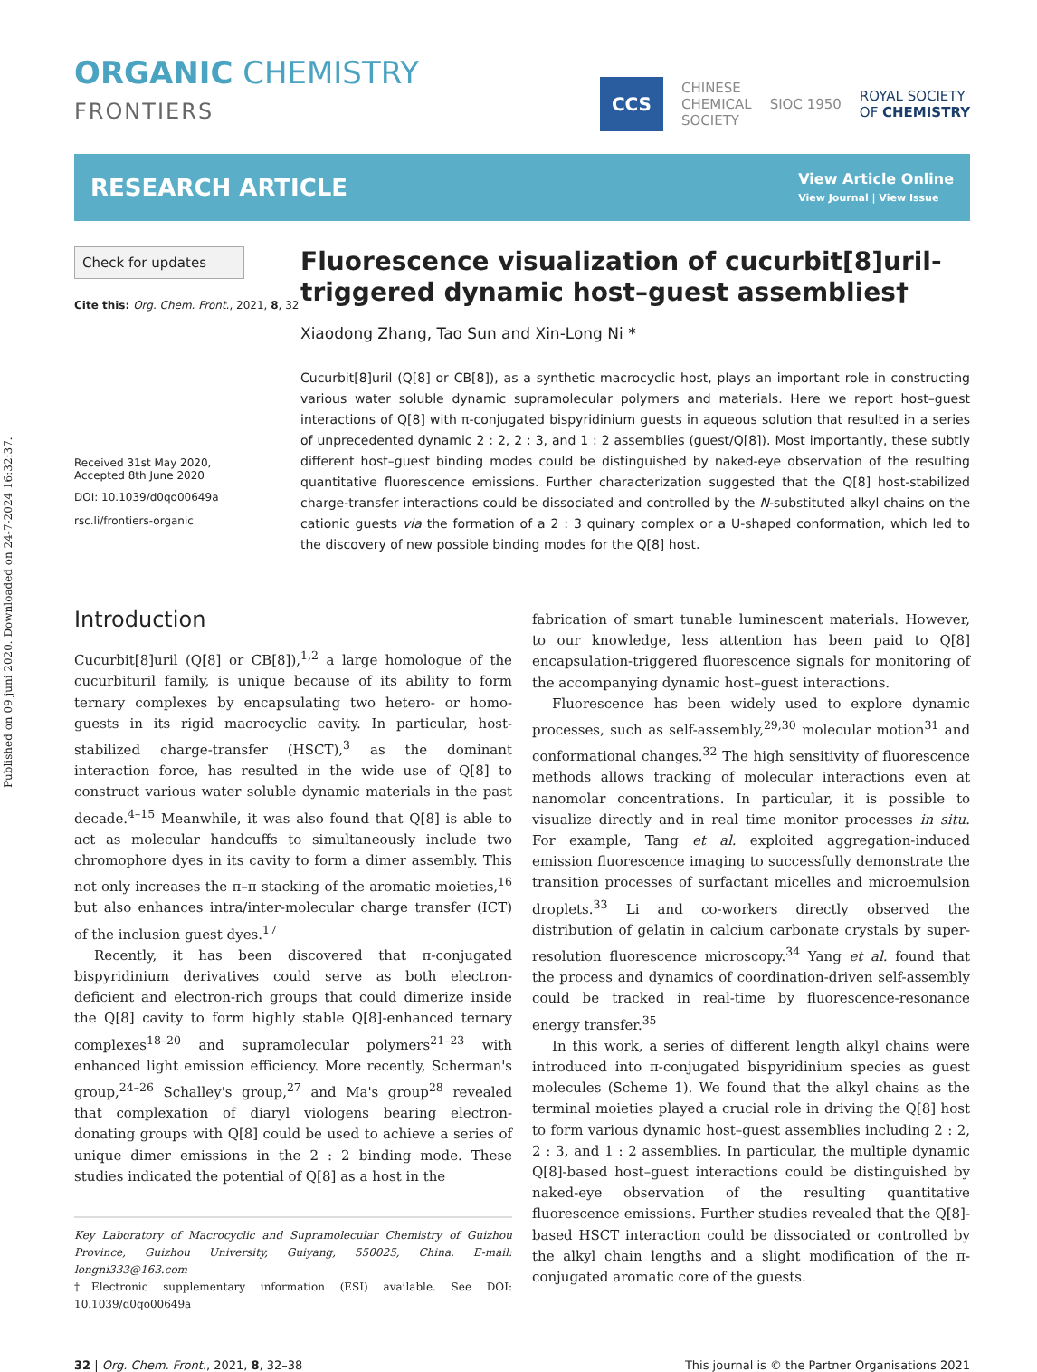Published on 09 juni 2020. Downloaded on 24-7-2024 16:32:37.
ORGANIC CHEMISTRY
FRONTIERS
CCS
CHINESE
CHEMICAL
SOCIETY
SIOC 1950
ROYAL SOCIETY
OF CHEMISTRY
RESEARCH ARTICLE
View Article Online
View Journal | View Issue
Check for updates
Cite this: Org. Chem. Front., 2021, 8, 32
Received 31st May 2020,
Accepted 8th June 2020
DOI: 10.1039/d0qo00649a
rsc.li/frontiers-organic
Fluorescence visualization of cucurbit[8]uril-triggered dynamic host–guest assemblies†
Xiaodong Zhang, Tao Sun and Xin-Long Ni *
Cucurbit[8]uril (Q[8] or CB[8]), as a synthetic macrocyclic host, plays an important role in constructing various water soluble dynamic supramolecular polymers and materials. Here we report host–guest interactions of Q[8] with π-conjugated bispyridinium guests in aqueous solution that resulted in a series of unprecedented dynamic 2 : 2, 2 : 3, and 1 : 2 assemblies (guest/Q[8]). Most importantly, these subtly different host–guest binding modes could be distinguished by naked-eye observation of the resulting quantitative fluorescence emissions. Further characterization suggested that the Q[8] host-stabilized charge-transfer interactions could be dissociated and controlled by the N-substituted alkyl chains on the cationic guests via the formation of a 2 : 3 quinary complex or a U-shaped conformation, which led to the discovery of new possible binding modes for the Q[8] host.
Introduction
Cucurbit[8]uril (Q[8] or CB[8]),<sup>1,2</sup> a large homologue of the cucurbituril family, is unique because of its ability to form ternary complexes by encapsulating two hetero- or homo-guests in its rigid macrocyclic cavity. In particular, host-stabilized charge-transfer (HSCT),<sup>3</sup> as the dominant interaction force, has resulted in the wide use of Q[8] to construct various water soluble dynamic materials in the past decade.<sup>4–15</sup> Meanwhile, it was also found that Q[8] is able to act as molecular handcuffs to simultaneously include two chromophore dyes in its cavity to form a dimer assembly. This not only increases the π–π stacking of the aromatic moieties,<sup>16</sup> but also enhances intra/inter-molecular charge transfer (ICT) of the inclusion guest dyes.<sup>17</sup>
Recently, it has been discovered that π-conjugated bispyridinium derivatives could serve as both electron-deficient and electron-rich groups that could dimerize inside the Q[8] cavity to form highly stable Q[8]-enhanced ternary complexes<sup>18–20</sup> and supramolecular polymers<sup>21–23</sup> with enhanced light emission efficiency. More recently, Scherman's group,<sup>24–26</sup> Schalley's group,<sup>27</sup> and Ma's group<sup>28</sup> revealed that complexation of diaryl viologens bearing electron-donating groups with Q[8] could be used to achieve a series of unique dimer emissions in the 2 : 2 binding mode. These studies indicated the potential of Q[8] as a host in the
Key Laboratory of Macrocyclic and Supramolecular Chemistry of Guizhou Province, Guizhou University, Guiyang, 550025, China. E-mail: longni333@163.com
†Electronic supplementary information (ESI) available. See DOI: 10.1039/d0qo00649a
fabrication of smart tunable luminescent materials. However, to our knowledge, less attention has been paid to Q[8] encapsulation-triggered fluorescence signals for monitoring of the accompanying dynamic host–guest interactions.
Fluorescence has been widely used to explore dynamic processes, such as self-assembly,<sup>29,30</sup> molecular motion<sup>31</sup> and conformational changes.<sup>32</sup> The high sensitivity of fluorescence methods allows tracking of molecular interactions even at nanomolar concentrations. In particular, it is possible to visualize directly and in real time monitor processes in situ. For example, Tang et al. exploited aggregation-induced emission fluorescence imaging to successfully demonstrate the transition processes of surfactant micelles and microemulsion droplets.<sup>33</sup> Li and co-workers directly observed the distribution of gelatin in calcium carbonate crystals by super-resolution fluorescence microscopy.<sup>34</sup> Yang et al. found that the process and dynamics of coordination-driven self-assembly could be tracked in real-time by fluorescence-resonance energy transfer.<sup>35</sup>
In this work, a series of different length alkyl chains were introduced into π-conjugated bispyridinium species as guest molecules (Scheme 1). We found that the alkyl chains as the terminal moieties played a crucial role in driving the Q[8] host to form various dynamic host–guest assemblies including 2 : 2, 2 : 3, and 1 : 2 assemblies. In particular, the multiple dynamic Q[8]-based host–guest interactions could be distinguished by naked-eye observation of the resulting quantitative fluorescence emissions. Further studies revealed that the Q[8]-based HSCT interaction could be dissociated or controlled by the alkyl chain lengths and a slight modification of the π-conjugated aromatic core of the guests.
32 | Org. Chem. Front., 2021, 8, 32–38
This journal is © the Partner Organisations 2021